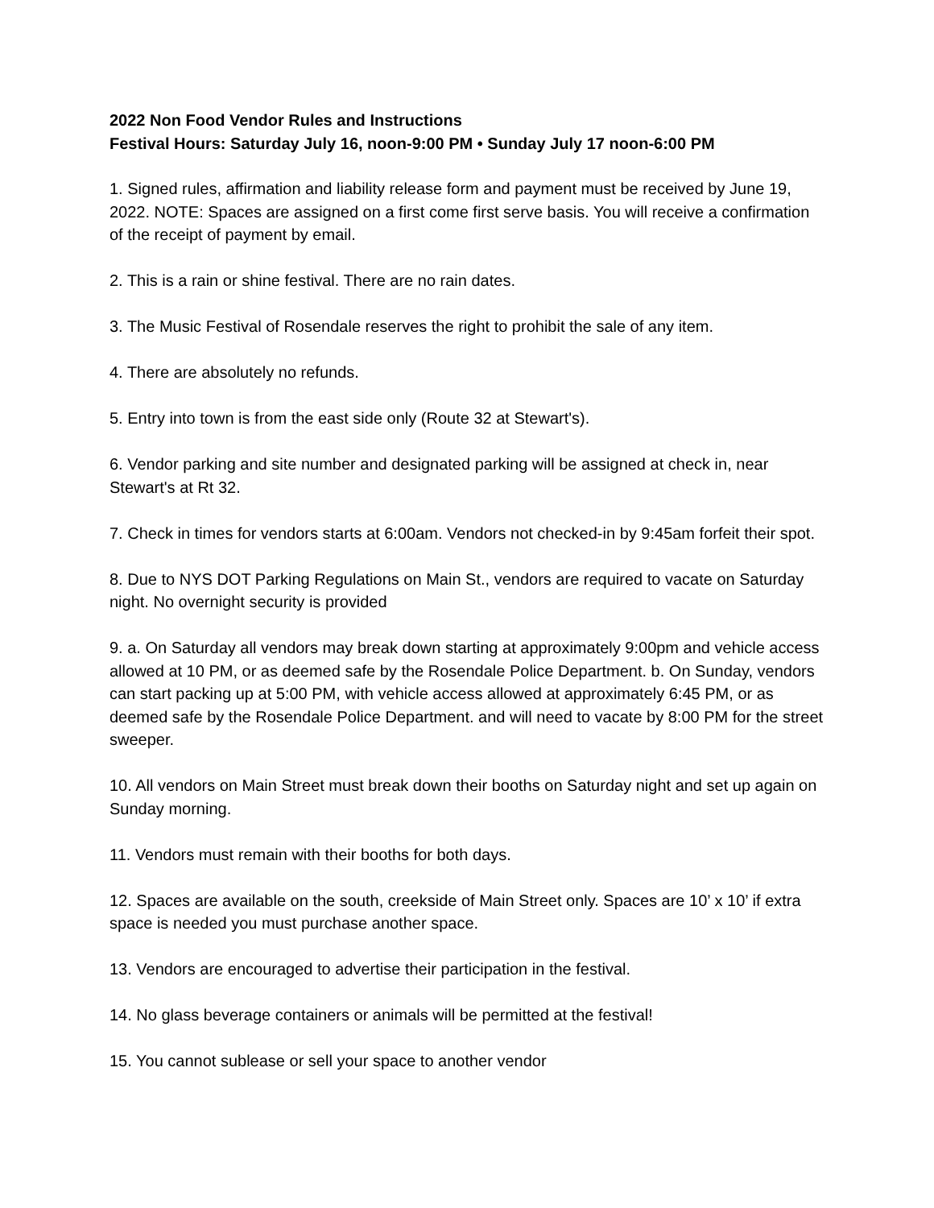2022 Non Food Vendor Rules and Instructions
Festival Hours: Saturday July 16, noon-9:00 PM • Sunday July 17 noon-6:00 PM
1. Signed rules, affirmation and liability release form and payment must be received by June 19, 2022. NOTE: Spaces are assigned on a first come first serve basis. You will receive a confirmation of the receipt of payment by email.
2. This is a rain or shine festival. There are no rain dates.
3. The Music Festival of Rosendale reserves the right to prohibit the sale of any item.
4. There are absolutely no refunds.
5. Entry into town is from the east side only (Route 32 at Stewart's).
6. Vendor parking and site number and designated parking will be assigned at check in, near Stewart's at Rt 32.
7. Check in times for vendors starts at 6:00am. Vendors not checked-in by 9:45am forfeit their spot.
8. Due to NYS DOT Parking Regulations on Main St., vendors are required to vacate on Saturday night. No overnight security is provided
9. a. On Saturday all vendors may break down starting at approximately 9:00pm and vehicle access allowed at 10 PM, or as deemed safe by the Rosendale Police Department. b. On Sunday, vendors can start packing up at 5:00 PM, with vehicle access allowed at approximately 6:45 PM, or as deemed safe by the Rosendale Police Department. and will need to vacate by 8:00 PM for the street sweeper.
10. All vendors on Main Street must break down their booths on Saturday night and set up again on Sunday morning.
11. Vendors must remain with their booths for both days.
12. Spaces are available on the south, creekside of Main Street only. Spaces are 10’ x 10’ if extra space is needed you must purchase another space.
13. Vendors are encouraged to advertise their participation in the festival.
14. No glass beverage containers or animals will be permitted at the festival!
15. You cannot sublease or sell your space to another vendor